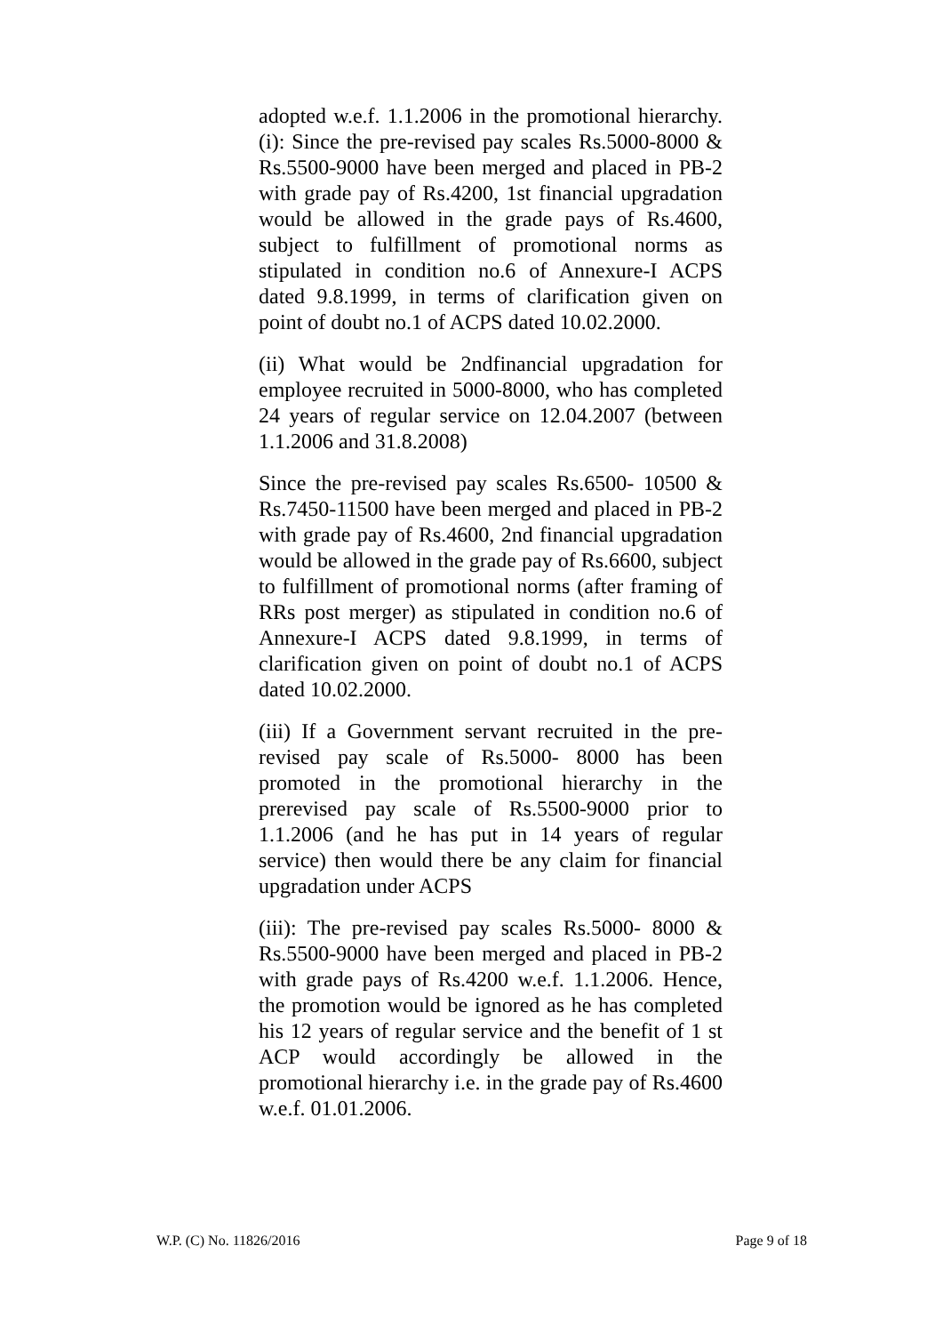adopted w.e.f. 1.1.2006 in the promotional hierarchy. (i): Since the pre-revised pay scales Rs.5000-8000 & Rs.5500-9000 have been merged and placed in PB-2 with grade pay of Rs.4200, 1st financial upgradation would be allowed in the grade pays of Rs.4600, subject to fulfillment of promotional norms as stipulated in condition no.6 of Annexure-I ACPS dated 9.8.1999, in terms of clarification given on point of doubt no.1 of ACPS dated 10.02.2000.
(ii) What would be 2ndfinancial upgradation for employee recruited in 5000-8000, who has completed 24 years of regular service on 12.04.2007 (between 1.1.2006 and 31.8.2008)
Since the pre-revised pay scales Rs.6500- 10500 & Rs.7450-11500 have been merged and placed in PB-2 with grade pay of Rs.4600, 2nd financial upgradation would be allowed in the grade pay of Rs.6600, subject to fulfillment of promotional norms (after framing of RRs post merger) as stipulated in condition no.6 of Annexure-I ACPS dated 9.8.1999, in terms of clarification given on point of doubt no.1 of ACPS dated 10.02.2000.
(iii) If a Government servant recruited in the pre-revised pay scale of Rs.5000- 8000 has been promoted in the promotional hierarchy in the prerevised pay scale of Rs.5500-9000 prior to 1.1.2006 (and he has put in 14 years of regular service) then would there be any claim for financial upgradation under ACPS
(iii): The pre-revised pay scales Rs.5000- 8000 & Rs.5500-9000 have been merged and placed in PB-2 with grade pays of Rs.4200 w.e.f. 1.1.2006. Hence, the promotion would be ignored as he has completed his 12 years of regular service and the benefit of 1 st ACP would accordingly be allowed in the promotional hierarchy i.e. in the grade pay of Rs.4600 w.e.f. 01.01.2006.
W.P. (C) No. 11826/2016 Page 9 of 18